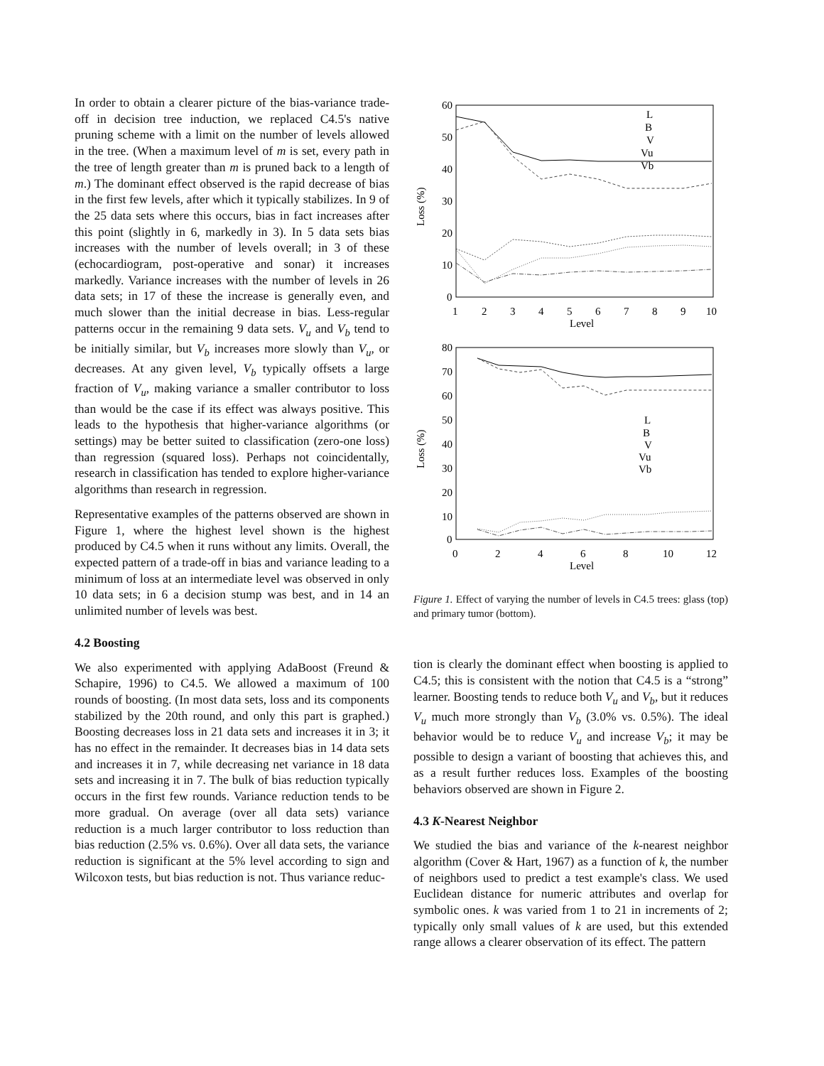In order to obtain a clearer picture of the bias-variance trade-off in decision tree induction, we replaced C4.5's native pruning scheme with a limit on the number of levels allowed in the tree. (When a maximum level of m is set, every path in the tree of length greater than m is pruned back to a length of m.) The dominant effect observed is the rapid decrease of bias in the first few levels, after which it typically stabilizes. In 9 of the 25 data sets where this occurs, bias in fact increases after this point (slightly in 6, markedly in 3). In 5 data sets bias increases with the number of levels overall; in 3 of these (echocardiogram, post-operative and sonar) it increases markedly. Variance increases with the number of levels in 26 data sets; in 17 of these the increase is generally even, and much slower than the initial decrease in bias. Less-regular patterns occur in the remaining 9 data sets. V<sub>u</sub> and V<sub>b</sub> tend to be initially similar, but V<sub>b</sub> increases more slowly than V<sub>u</sub>, or decreases. At any given level, V<sub>b</sub> typically offsets a large fraction of V<sub>u</sub>, making variance a smaller contributor to loss than would be the case if its effect was always positive. This leads to the hypothesis that higher-variance algorithms (or settings) may be better suited to classification (zero-one loss) than regression (squared loss). Perhaps not coincidentally, research in classification has tended to explore higher-variance algorithms than research in regression.
Representative examples of the patterns observed are shown in Figure 1, where the highest level shown is the highest produced by C4.5 when it runs without any limits. Overall, the expected pattern of a trade-off in bias and variance leading to a minimum of loss at an intermediate level was observed in only 10 data sets; in 6 a decision stump was best, and in 14 an unlimited number of levels was best.
4.2 Boosting
We also experimented with applying AdaBoost (Freund & Schapire, 1996) to C4.5. We allowed a maximum of 100 rounds of boosting. (In most data sets, loss and its components stabilized by the 20th round, and only this part is graphed.) Boosting decreases loss in 21 data sets and increases it in 3; it has no effect in the remainder. It decreases bias in 14 data sets and increases it in 7, while decreasing net variance in 18 data sets and increasing it in 7. The bulk of bias reduction typically occurs in the first few rounds. Variance reduction tends to be more gradual. On average (over all data sets) variance reduction is a much larger contributor to loss reduction than bias reduction (2.5% vs. 0.6%). Over all data sets, the variance reduction is significant at the 5% level according to sign and Wilcoxon tests, but bias reduction is not. Thus variance reduc-
60
50
40
30
20
10
0
1
2
3
4
5
6
7
8
9
10
Level
Loss (%)
L
B
V
Vu
Vb
80
70
60
50
40
30
20
10
0
0
2
4
6
8
10
12
Level
Loss (%)
L
B
V
Vu
Vb
Figure 1. Effect of varying the number of levels in C4.5 trees: glass (top) and primary tumor (bottom).
tion is clearly the dominant effect when boosting is applied to C4.5; this is consistent with the notion that C4.5 is a “strong” learner. Boosting tends to reduce both V<sub>u</sub> and V<sub>b</sub>, but it reduces V<sub>u</sub> much more strongly than V<sub>b</sub> (3.0% vs. 0.5%). The ideal behavior would be to reduce V<sub>u</sub> and increase V<sub>b</sub>; it may be possible to design a variant of boosting that achieves this, and as a result further reduces loss. Examples of the boosting behaviors observed are shown in Figure 2.
4.3 K-Nearest Neighbor
We studied the bias and variance of the k-nearest neighbor algorithm (Cover & Hart, 1967) as a function of k, the number of neighbors used to predict a test example's class. We used Euclidean distance for numeric attributes and overlap for symbolic ones. k was varied from 1 to 21 in increments of 2; typically only small values of k are used, but this extended range allows a clearer observation of its effect. The pattern